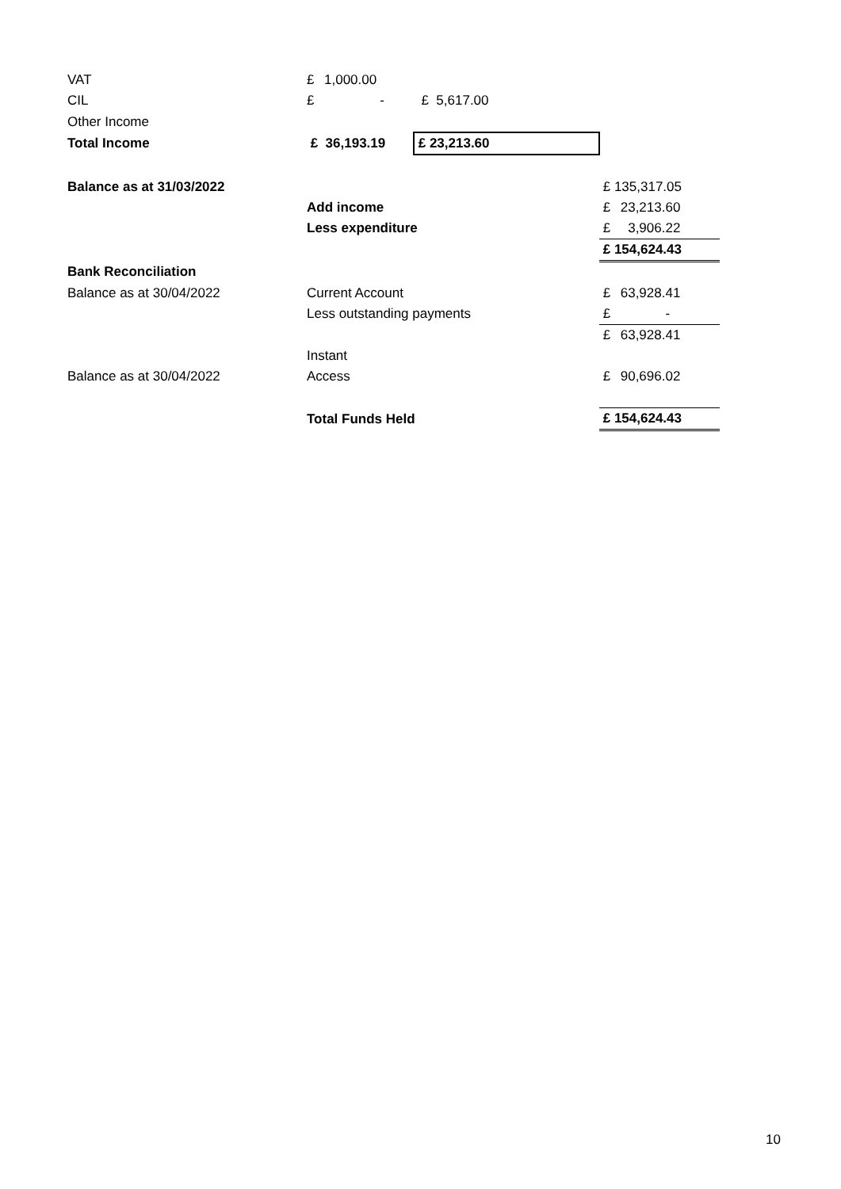| VAT | £ 1,000.00 | | |
| CIL | £ - | £ 5,617.00 | |
| Other Income | | | |
| Total Income | £ 36,193.19 | £ 23,213.60 | |
| Balance as at 31/03/2022 | | | £ 135,317.05 |
| | Add income | | £ 23,213.60 |
| | Less expenditure | | £ 3,906.22 |
| | | | £ 154,624.43 |
| Bank Reconciliation | | | |
| Balance as at 30/04/2022 | Current Account | | £ 63,928.41 |
| | Less outstanding payments | | £ - |
| | | | £ 63,928.41 |
| | Instant | | |
| Balance as at 30/04/2022 | Access | | £ 90,696.02 |
| | Total Funds Held | | £ 154,624.43 |
10